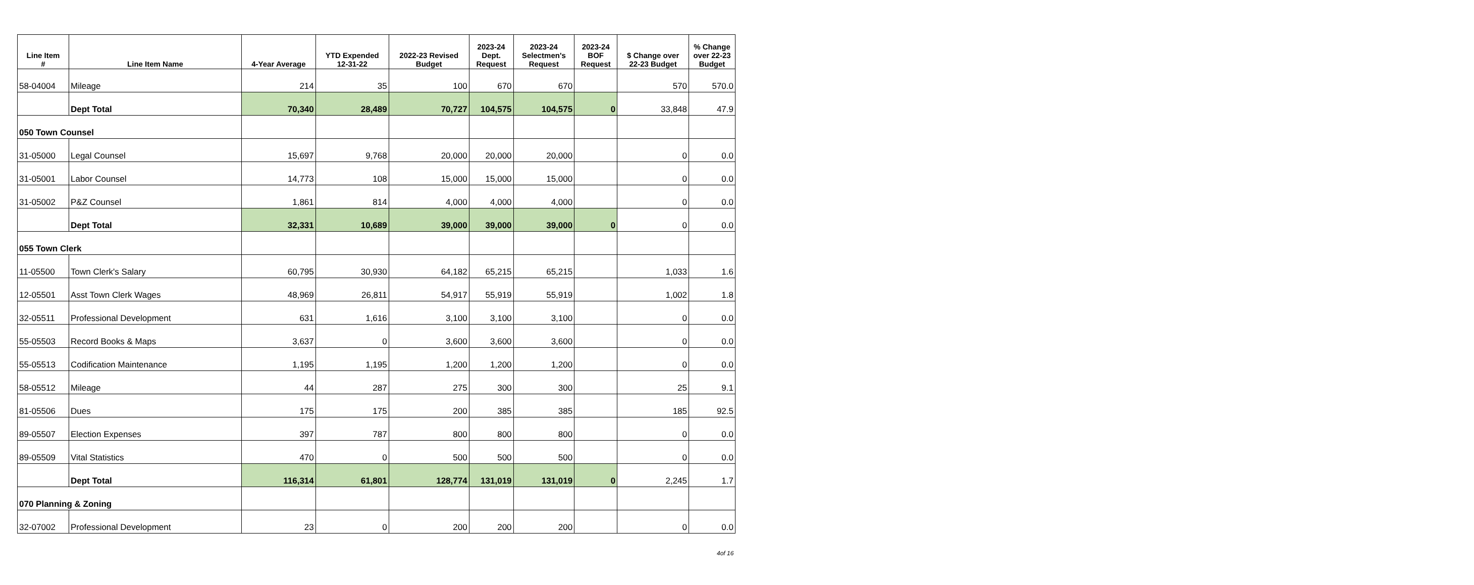| Line Item # | Line Item Name | 4-Year Average | YTD Expended 12-31-22 | 2022-23 Revised Budget | 2023-24 Dept. Request | 2023-24 Selectmen's Request | 2023-24 BOF Request | $ Change over 22-23 Budget | % Change over 22-23 Budget |
| --- | --- | --- | --- | --- | --- | --- | --- | --- | --- |
| 58-04004 | Mileage | 214 | 35 | 100 | 670 | 670 | | 570 | 570.0 |
| | Dept Total | 70,340 | 28,489 | 70,727 | 104,575 | 104,575 | 0 | 33,848 | 47.9 |
| 050 Town Counsel | | | | | | | | | |
| 31-05000 | Legal Counsel | 15,697 | 9,768 | 20,000 | 20,000 | 20,000 | | 0 | 0.0 |
| 31-05001 | Labor Counsel | 14,773 | 108 | 15,000 | 15,000 | 15,000 | | 0 | 0.0 |
| 31-05002 | P&Z Counsel | 1,861 | 814 | 4,000 | 4,000 | 4,000 | | 0 | 0.0 |
| | Dept Total | 32,331 | 10,689 | 39,000 | 39,000 | 39,000 | 0 | 0 | 0.0 |
| 055 Town Clerk | | | | | | | | | |
| 11-05500 | Town Clerk's Salary | 60,795 | 30,930 | 64,182 | 65,215 | 65,215 | | 1,033 | 1.6 |
| 12-05501 | Asst Town Clerk Wages | 48,969 | 26,811 | 54,917 | 55,919 | 55,919 | | 1,002 | 1.8 |
| 32-05511 | Professional Development | 631 | 1,616 | 3,100 | 3,100 | 3,100 | | 0 | 0.0 |
| 55-05503 | Record Books & Maps | 3,637 | 0 | 3,600 | 3,600 | 3,600 | | 0 | 0.0 |
| 55-05513 | Codification Maintenance | 1,195 | 1,195 | 1,200 | 1,200 | 1,200 | | 0 | 0.0 |
| 58-05512 | Mileage | 44 | 287 | 275 | 300 | 300 | | 25 | 9.1 |
| 81-05506 | Dues | 175 | 175 | 200 | 385 | 385 | | 185 | 92.5 |
| 89-05507 | Election Expenses | 397 | 787 | 800 | 800 | 800 | | 0 | 0.0 |
| 89-05509 | Vital Statistics | 470 | 0 | 500 | 500 | 500 | | 0 | 0.0 |
| | Dept Total | 116,314 | 61,801 | 128,774 | 131,019 | 131,019 | 0 | 2,245 | 1.7 |
| 070 Planning & Zoning | | | | | | | | | |
| 32-07002 | Professional Development | 23 | 0 | 200 | 200 | 200 | | 0 | 0.0 |
4of 16